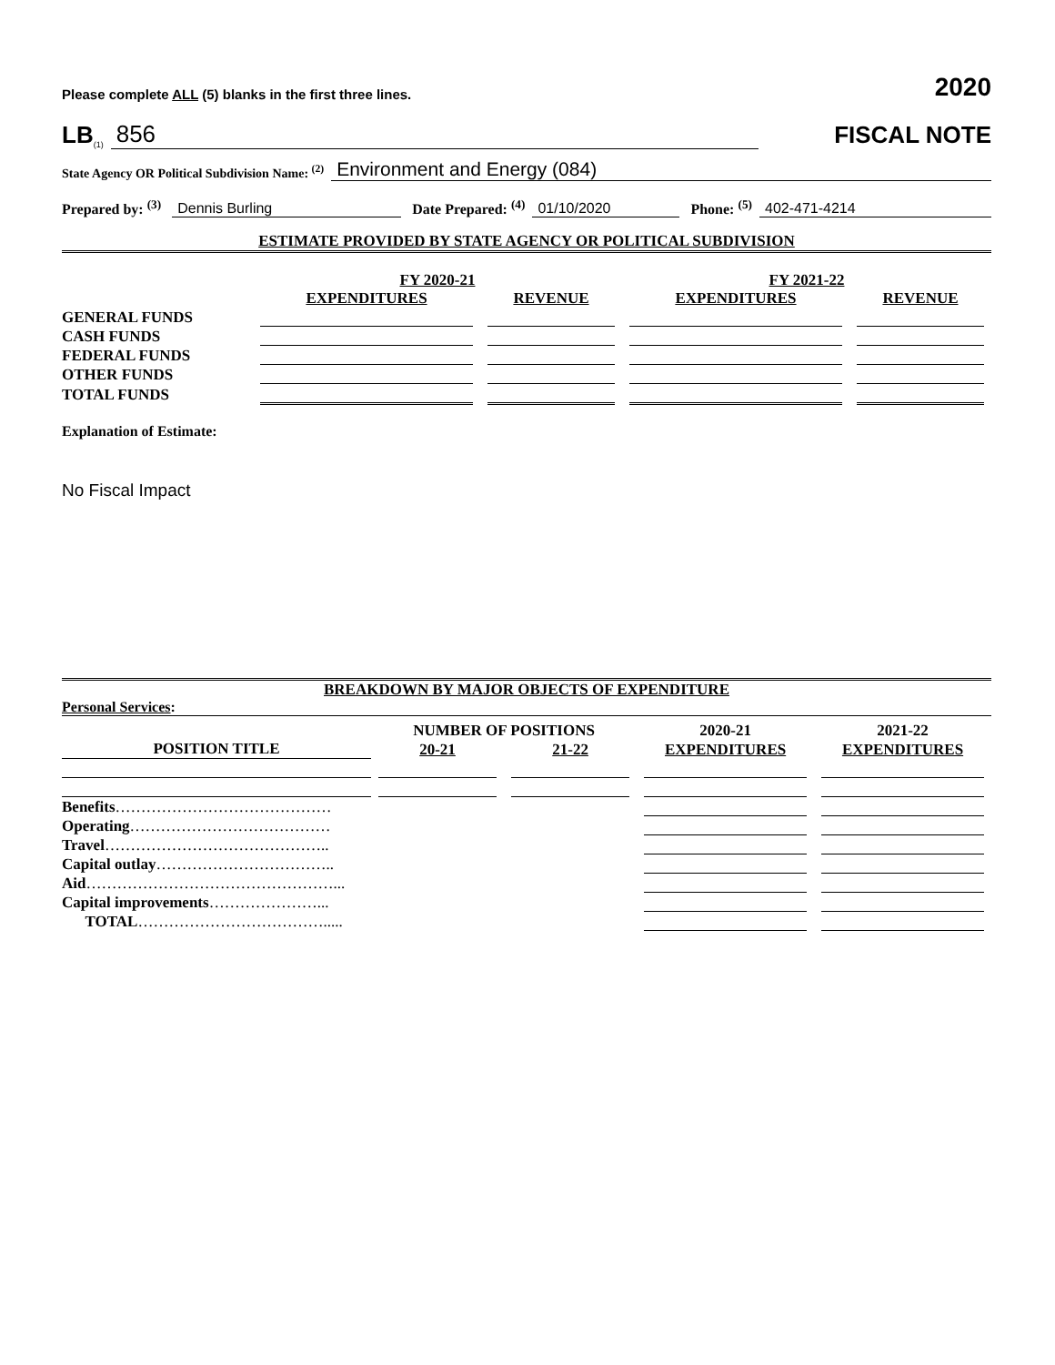Please complete ALL (5) blanks in the first three lines. 2020
LB<sup>(1)</sup> 856
FISCAL NOTE
State Agency OR Political Subdivision Name: <sup>(2)</sup> Environment and Energy (084)
Prepared by: <sup>(3)</sup> Dennis Burling Date Prepared: <sup>(4)</sup> 01/10/2020 Phone: <sup>(5)</sup> 402-471-4214
ESTIMATE PROVIDED BY STATE AGENCY OR POLITICAL SUBDIVISION
| | FY 2020-21 | | FY 2021-22 | |
| --- | --- | --- | --- | --- |
| | EXPENDITURES | REVENUE | EXPENDITURES | REVENUE |
| GENERAL FUNDS | | | | |
| CASH FUNDS | | | | |
| FEDERAL FUNDS | | | | |
| OTHER FUNDS | | | | |
| TOTAL FUNDS | | | | |
Explanation of Estimate:
No Fiscal Impact
BREAKDOWN BY MAJOR OBJECTS OF EXPENDITURE
Personal Services:
| | NUMBER OF POSITIONS | | 2020-21 | 2021-22 |
| --- | --- | --- | --- | --- |
| POSITION TITLE | 20-21 | 21-22 | EXPENDITURES | EXPENDITURES |
| Benefits …………………………………… | | | | |
| Operating ………………………………… | | | | |
| Travel …………………………………….. | | | | |
| Capital outlay …………………………….. | | | | |
| Aid …………………………………………... | | | | |
| Capital improvements …………………... | | | | |
| TOTAL ………………………………..... | | | | |